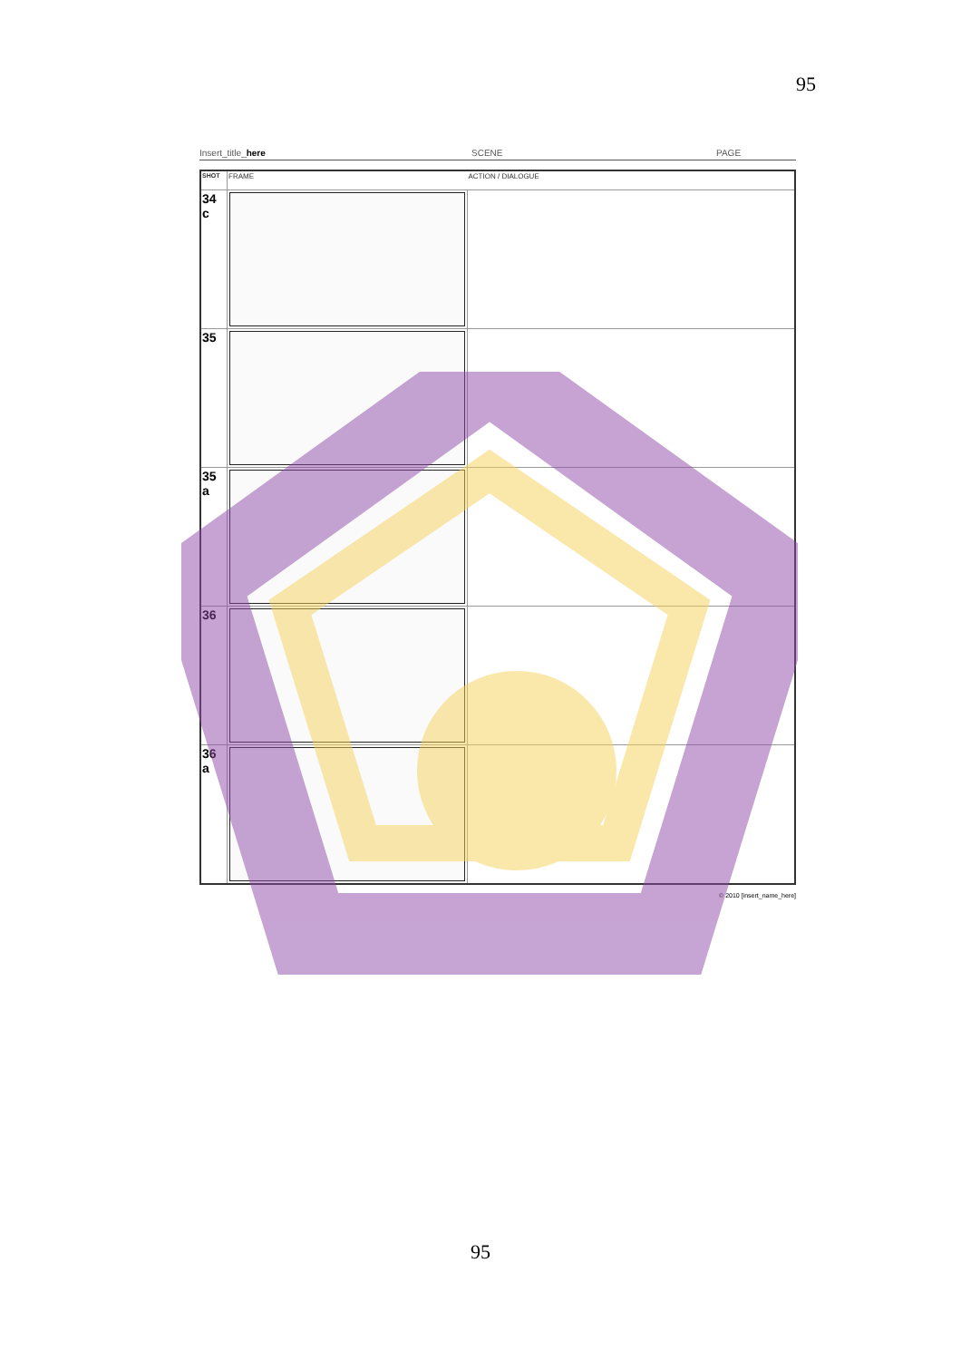95
Insert_title_here SCENE PAGE
| SHOT | FRAME | ACTION / DIALOGUE |
| --- | --- | --- |
| 34 c | | |
| 35 | | |
| 35 a | | |
| 36 | | |
| 36 a | | |
© 2010 [insert_name_here]
95